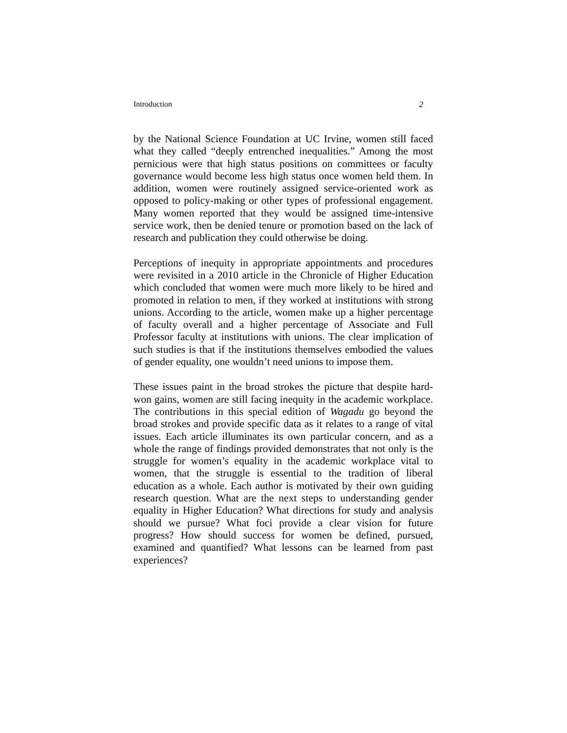Introduction 2
by the National Science Foundation at UC Irvine, women still faced what they called “deeply entrenched inequalities.” Among the most pernicious were that high status positions on committees or faculty governance would become less high status once women held them. In addition, women were routinely assigned service-oriented work as opposed to policy-making or other types of professional engagement. Many women reported that they would be assigned time-intensive service work, then be denied tenure or promotion based on the lack of research and publication they could otherwise be doing.
Perceptions of inequity in appropriate appointments and procedures were revisited in a 2010 article in the Chronicle of Higher Education which concluded that women were much more likely to be hired and promoted in relation to men, if they worked at institutions with strong unions. According to the article, women make up a higher percentage of faculty overall and a higher percentage of Associate and Full Professor faculty at institutions with unions. The clear implication of such studies is that if the institutions themselves embodied the values of gender equality, one wouldn’t need unions to impose them.
These issues paint in the broad strokes the picture that despite hard-won gains, women are still facing inequity in the academic workplace. The contributions in this special edition of Wagadu go beyond the broad strokes and provide specific data as it relates to a range of vital issues. Each article illuminates its own particular concern, and as a whole the range of findings provided demonstrates that not only is the struggle for women’s equality in the academic workplace vital to women, that the struggle is essential to the tradition of liberal education as a whole. Each author is motivated by their own guiding research question. What are the next steps to understanding gender equality in Higher Education? What directions for study and analysis should we pursue? What foci provide a clear vision for future progress? How should success for women be defined, pursued, examined and quantified? What lessons can be learned from past experiences?